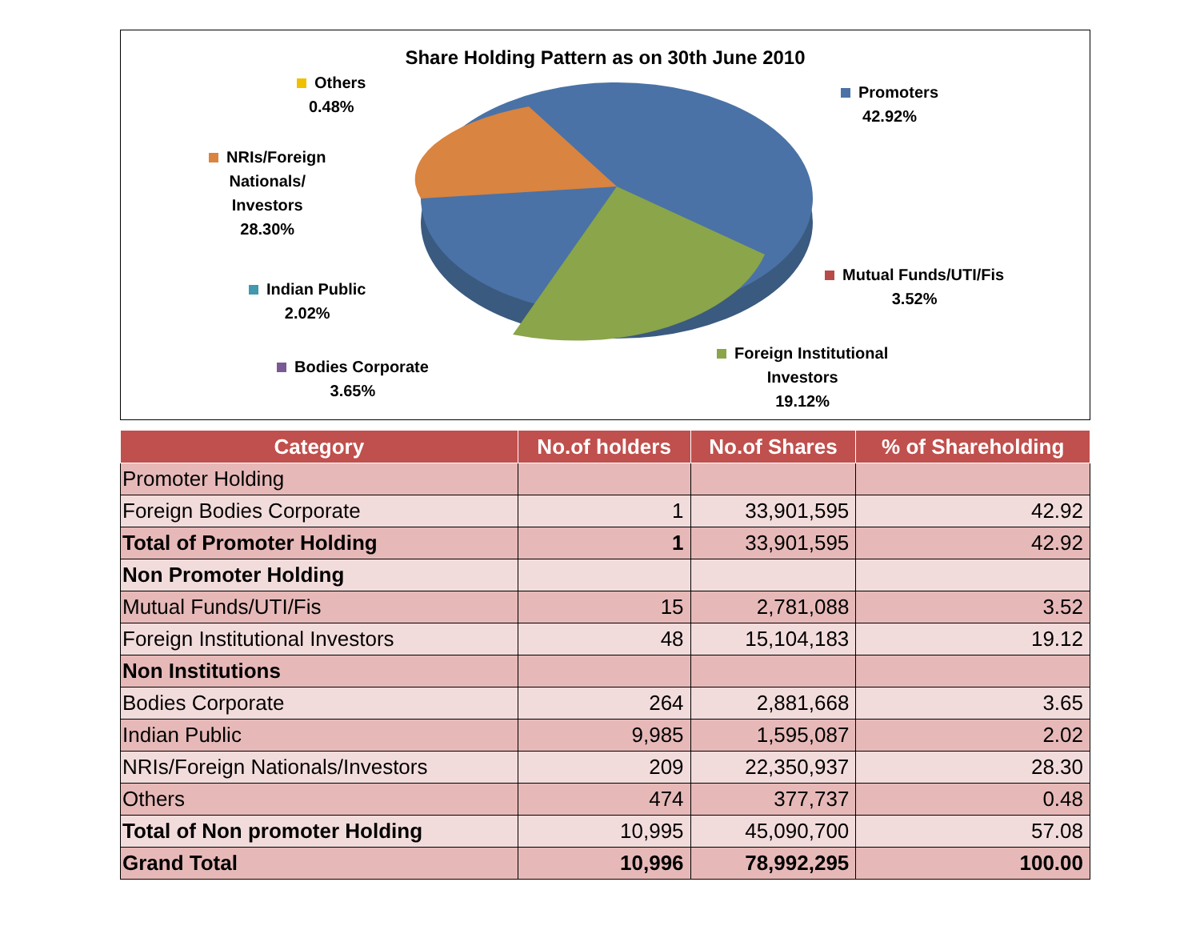Share Holding Pattern as on 30th June 2010
Others
0.48%
Promoters
42.92%
NRIs/Foreign
Nationals/
Investors
28.30%
Indian Public
2.02%
Mutual Funds/UTI/Fis
3.52%
Bodies Corporate
3.65%
Foreign Institutional
Investors
19.12%
| Category | No.of holders | No.of Shares | % of Shareholding |
| --- | --- | --- | --- |
| Promoter Holding | | | |
| Foreign Bodies Corporate | 1 | 33,901,595 | 42.92 |
| Total of Promoter Holding | 1 | 33,901,595 | 42.92 |
| Non Promoter Holding | | | |
| Mutual Funds/UTI/Fis | 15 | 2,781,088 | 3.52 |
| Foreign Institutional Investors | 48 | 15,104,183 | 19.12 |
| Non Institutions | | | |
| Bodies Corporate | 264 | 2,881,668 | 3.65 |
| Indian Public | 9,985 | 1,595,087 | 2.02 |
| NRIs/Foreign Nationals/Investors | 209 | 22,350,937 | 28.30 |
| Others | 474 | 377,737 | 0.48 |
| Total of Non promoter Holding | 10,995 | 45,090,700 | 57.08 |
| Grand Total | 10,996 | 78,992,295 | 100.00 |